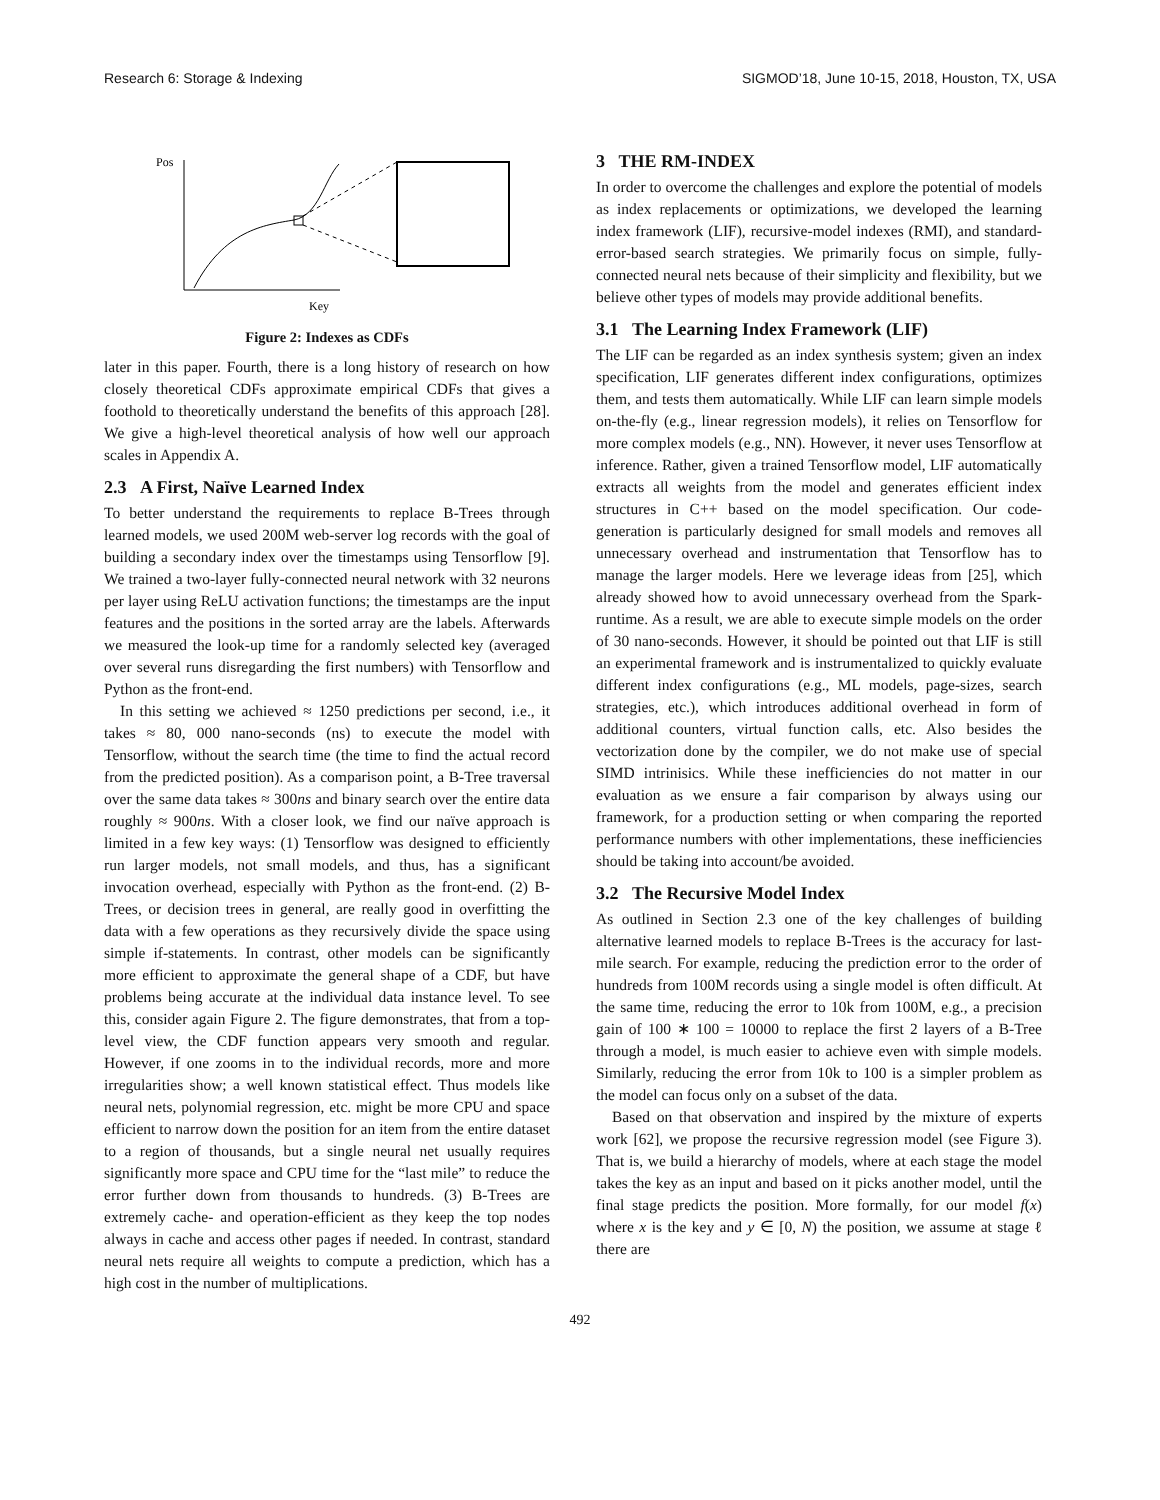Research 6: Storage & Indexing SIGMOD’18, June 10-15, 2018, Houston, TX, USA
Pos
Key
Figure 2: Indexes as CDFs
later in this paper. Fourth, there is a long history of research on how closely theoretical CDFs approximate empirical CDFs that gives a foothold to theoretically understand the benefits of this approach [28]. We give a high-level theoretical analysis of how well our approach scales in Appendix A.
2.3 A First, Naïve Learned Index
To better understand the requirements to replace B-Trees through learned models, we used 200M web-server log records with the goal of building a secondary index over the timestamps using Tensorflow [9]. We trained a two-layer fully-connected neural network with 32 neurons per layer using ReLU activation functions; the timestamps are the input features and the positions in the sorted array are the labels. Afterwards we measured the look-up time for a randomly selected key (averaged over several runs disregarding the first numbers) with Tensorflow and Python as the front-end.
In this setting we achieved ≈ 1250 predictions per second, i.e., it takes ≈ 80, 000 nano-seconds (ns) to execute the model with Tensorflow, without the search time (the time to find the actual record from the predicted position). As a comparison point, a B-Tree traversal over the same data takes ≈ 300ns and binary search over the entire data roughly ≈ 900ns. With a closer look, we find our naïve approach is limited in a few key ways: (1) Tensorflow was designed to efficiently run larger models, not small models, and thus, has a significant invocation overhead, especially with Python as the front-end. (2) B-Trees, or decision trees in general, are really good in overfitting the data with a few operations as they recursively divide the space using simple if-statements. In contrast, other models can be significantly more efficient to approximate the general shape of a CDF, but have problems being accurate at the individual data instance level. To see this, consider again Figure 2. The figure demonstrates, that from a top-level view, the CDF function appears very smooth and regular. However, if one zooms in to the individual records, more and more irregularities show; a well known statistical effect. Thus models like neural nets, polynomial regression, etc. might be more CPU and space efficient to narrow down the position for an item from the entire dataset to a region of thousands, but a single neural net usually requires significantly more space and CPU time for the “last mile” to reduce the error further down from thousands to hundreds. (3) B-Trees are extremely cache- and operation-efficient as they keep the top nodes always in cache and access other pages if needed. In contrast, standard neural nets require all weights to compute a prediction, which has a high cost in the number of multiplications.
3 THE RM-INDEX
In order to overcome the challenges and explore the potential of models as index replacements or optimizations, we developed the learning index framework (LIF), recursive-model indexes (RMI), and standard-error-based search strategies. We primarily focus on simple, fully-connected neural nets because of their simplicity and flexibility, but we believe other types of models may provide additional benefits.
3.1 The Learning Index Framework (LIF)
The LIF can be regarded as an index synthesis system; given an index specification, LIF generates different index configurations, optimizes them, and tests them automatically. While LIF can learn simple models on-the-fly (e.g., linear regression models), it relies on Tensorflow for more complex models (e.g., NN). However, it never uses Tensorflow at inference. Rather, given a trained Tensorflow model, LIF automatically extracts all weights from the model and generates efficient index structures in C++ based on the model specification. Our code-generation is particularly designed for small models and removes all unnecessary overhead and instrumentation that Tensorflow has to manage the larger models. Here we leverage ideas from [25], which already showed how to avoid unnecessary overhead from the Spark-runtime. As a result, we are able to execute simple models on the order of 30 nano-seconds. However, it should be pointed out that LIF is still an experimental framework and is instrumentalized to quickly evaluate different index configurations (e.g., ML models, page-sizes, search strategies, etc.), which introduces additional overhead in form of additional counters, virtual function calls, etc. Also besides the vectorization done by the compiler, we do not make use of special SIMD intrinisics. While these inefficiencies do not matter in our evaluation as we ensure a fair comparison by always using our framework, for a production setting or when comparing the reported performance numbers with other implementations, these inefficiencies should be taking into account/be avoided.
3.2 The Recursive Model Index
As outlined in Section 2.3 one of the key challenges of building alternative learned models to replace B-Trees is the accuracy for last-mile search. For example, reducing the prediction error to the order of hundreds from 100M records using a single model is often difficult. At the same time, reducing the error to 10k from 100M, e.g., a precision gain of 100 ∗ 100 = 10000 to replace the first 2 layers of a B-Tree through a model, is much easier to achieve even with simple models. Similarly, reducing the error from 10k to 100 is a simpler problem as the model can focus only on a subset of the data.
Based on that observation and inspired by the mixture of experts work [62], we propose the recursive regression model (see Figure 3). That is, we build a hierarchy of models, where at each stage the model takes the key as an input and based on it picks another model, until the final stage predicts the position. More formally, for our model f(x) where x is the key and y ∈ [0, N) the position, we assume at stage ℓ there are
492